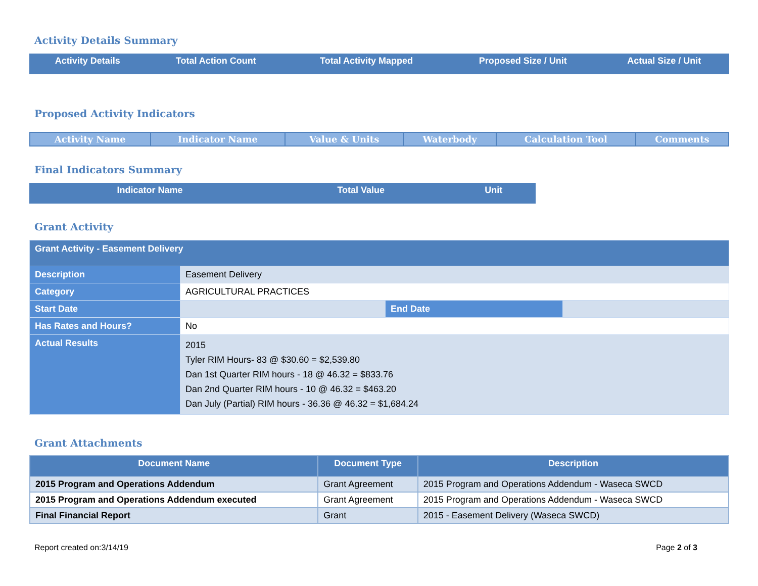Activity Details Summary
| Activity Details | Total Action Count | Total Activity Mapped | Proposed Size / Unit | Actual Size / Unit |
| --- | --- | --- | --- | --- |
Proposed Activity Indicators
| Activity Name | Indicator Name | Value & Units | Waterbody | Calculation Tool | Comments |
| --- | --- | --- | --- | --- | --- |
Final Indicators Summary
| Indicator Name | Total Value | Unit |
| --- | --- | --- |
Grant Activity
| Grant Activity - Easement Delivery | | | |
| Description | Easement Delivery | | |
| Category | AGRICULTURAL PRACTICES | | |
| Start Date | | End Date | |
| Has Rates and Hours? | No | | |
| Actual Results | 2015 Tyler RIM Hours- 83 @ $30.60 = $2,539.80 Dan 1st Quarter RIM hours - 18 @ 46.32 = $833.76 Dan 2nd Quarter RIM hours - 10 @ 46.32 = $463.20 Dan July (Partial) RIM hours - 36.36 @ 46.32 = $1,684.24 | | |
Grant Attachments
| Document Name | Document Type | Description |
| --- | --- | --- |
| 2015 Program and Operations Addendum | Grant Agreement | 2015 Program and Operations Addendum - Waseca SWCD |
| 2015 Program and Operations Addendum executed | Grant Agreement | 2015 Program and Operations Addendum - Waseca SWCD |
| Final Financial Report | Grant | 2015 - Easement Delivery (Waseca SWCD) |
Report created on:3/14/19 Page 2 of 3